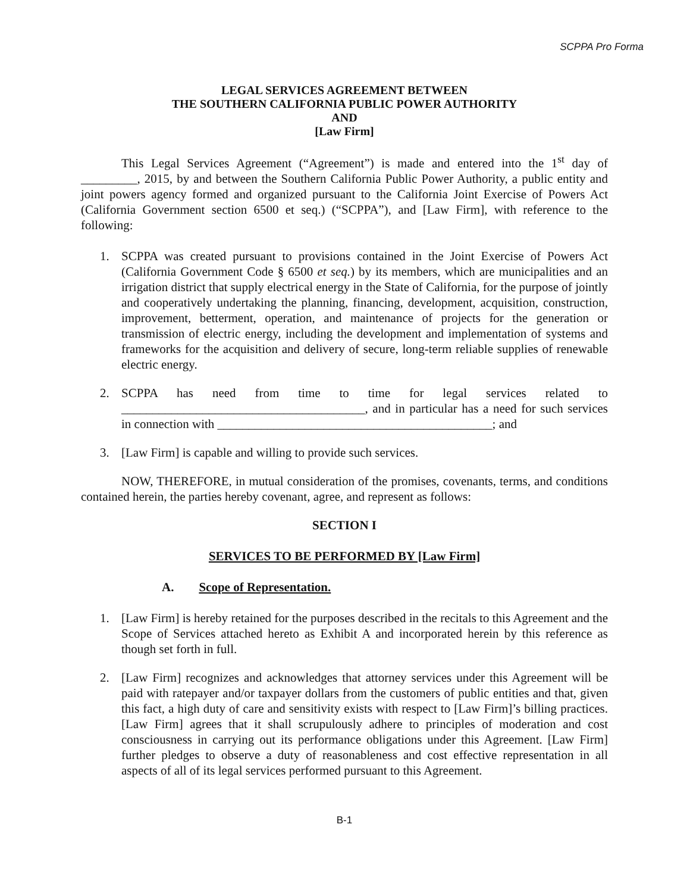SCPPA Pro Forma
LEGAL SERVICES AGREEMENT BETWEEN
THE SOUTHERN CALIFORNIA PUBLIC POWER AUTHORITY
AND
[Law Firm]
This Legal Services Agreement (“Agreement”) is made and entered into the 1<sup>st</sup> day of _________, 2015, by and between the Southern California Public Power Authority, a public entity and joint powers agency formed and organized pursuant to the California Joint Exercise of Powers Act (California Government section 6500 et seq.) (“SCPPA”), and [Law Firm], with reference to the following:
1. SCPPA was created pursuant to provisions contained in the Joint Exercise of Powers Act (California Government Code § 6500 et seq.) by its members, which are municipalities and an irrigation district that supply electrical energy in the State of California, for the purpose of jointly and cooperatively undertaking the planning, financing, development, acquisition, construction, improvement, betterment, operation, and maintenance of projects for the generation or transmission of electric energy, including the development and implementation of systems and frameworks for the acquisition and delivery of secure, long-term reliable supplies of renewable electric energy.
2. SCPPA has need from time to time for legal services related to _______________________________________, and in particular has a need for such services in connection with ____________________________________________; and
3. [Law Firm] is capable and willing to provide such services.
NOW, THEREFORE, in mutual consideration of the promises, covenants, terms, and conditions contained herein, the parties hereby covenant, agree, and represent as follows:
SECTION I
SERVICES TO BE PERFORMED BY [Law Firm]
A. Scope of Representation.
1. [Law Firm] is hereby retained for the purposes described in the recitals to this Agreement and the Scope of Services attached hereto as Exhibit A and incorporated herein by this reference as though set forth in full.
2. [Law Firm] recognizes and acknowledges that attorney services under this Agreement will be paid with ratepayer and/or taxpayer dollars from the customers of public entities and that, given this fact, a high duty of care and sensitivity exists with respect to [Law Firm]’s billing practices. [Law Firm] agrees that it shall scrupulously adhere to principles of moderation and cost consciousness in carrying out its performance obligations under this Agreement. [Law Firm] further pledges to observe a duty of reasonableness and cost effective representation in all aspects of all of its legal services performed pursuant to this Agreement.
B-1